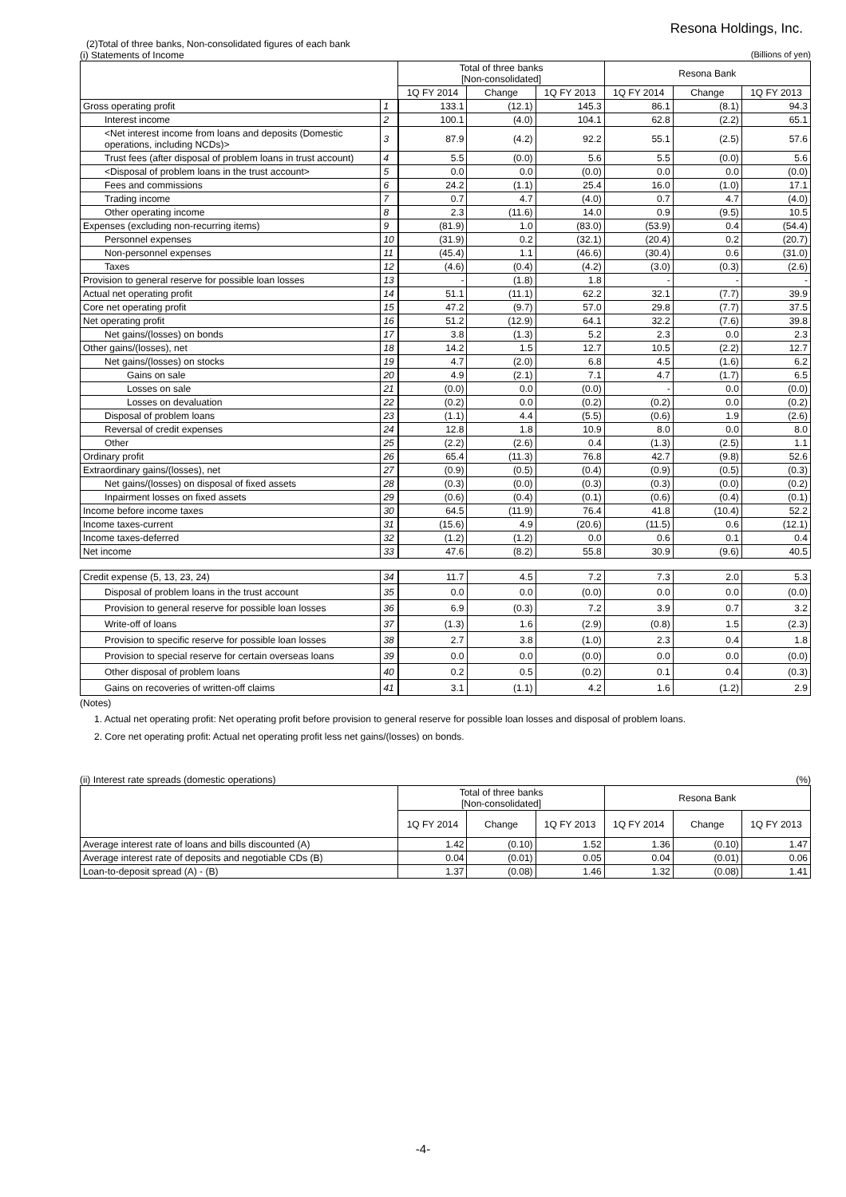Resona Holdings, Inc.
(2)Total of three banks, Non-consolidated figures of each bank
(i) Statements of Income (Billions of yen)
| | | Total of three banks [Non-consolidated] | | | Resona Bank | | |
| --- | --- | --- | --- | --- | --- | --- | --- |
| | | 1Q FY 2014 | Change | 1Q FY 2013 | 1Q FY 2014 | Change | 1Q FY 2013 |
| Gross operating profit | 1 | 133.1 | (12.1) | 145.3 | 86.1 | (8.1) | 94.3 |
| Interest income | 2 | 100.1 | (4.0) | 104.1 | 62.8 | (2.2) | 65.1 |
| <Net interest income from loans and deposits (Domestic operations, including NCDs)> | 3 | 87.9 | (4.2) | 92.2 | 55.1 | (2.5) | 57.6 |
| Trust fees (after disposal of problem loans in trust account) | 4 | 5.5 | (0.0) | 5.6 | 5.5 | (0.0) | 5.6 |
| <Disposal of problem loans in the trust account> | 5 | 0.0 | 0.0 | (0.0) | 0.0 | 0.0 | (0.0) |
| Fees and commissions | 6 | 24.2 | (1.1) | 25.4 | 16.0 | (1.0) | 17.1 |
| Trading income | 7 | 0.7 | 4.7 | (4.0) | 0.7 | 4.7 | (4.0) |
| Other operating income | 8 | 2.3 | (11.6) | 14.0 | 0.9 | (9.5) | 10.5 |
| Expenses (excluding non-recurring items) | 9 | (81.9) | 1.0 | (83.0) | (53.9) | 0.4 | (54.4) |
| Personnel expenses | 10 | (31.9) | 0.2 | (32.1) | (20.4) | 0.2 | (20.7) |
| Non-personnel expenses | 11 | (45.4) | 1.1 | (46.6) | (30.4) | 0.6 | (31.0) |
| Taxes | 12 | (4.6) | (0.4) | (4.2) | (3.0) | (0.3) | (2.6) |
| Provision to general reserve for possible loan losses | 13 | - | (1.8) | 1.8 | - | - | - |
| Actual net operating profit | 14 | 51.1 | (11.1) | 62.2 | 32.1 | (7.7) | 39.9 |
| Core net operating profit | 15 | 47.2 | (9.7) | 57.0 | 29.8 | (7.7) | 37.5 |
| Net operating profit | 16 | 51.2 | (12.9) | 64.1 | 32.2 | (7.6) | 39.8 |
| Net gains/(losses) on bonds | 17 | 3.8 | (1.3) | 5.2 | 2.3 | 0.0 | 2.3 |
| Other gains/(losses), net | 18 | 14.2 | 1.5 | 12.7 | 10.5 | (2.2) | 12.7 |
| Net gains/(losses) on stocks | 19 | 4.7 | (2.0) | 6.8 | 4.5 | (1.6) | 6.2 |
| Gains on sale | 20 | 4.9 | (2.1) | 7.1 | 4.7 | (1.7) | 6.5 |
| Losses on sale | 21 | (0.0) | 0.0 | (0.0) | - | 0.0 | (0.0) |
| Losses on devaluation | 22 | (0.2) | 0.0 | (0.2) | (0.2) | 0.0 | (0.2) |
| Disposal of problem loans | 23 | (1.1) | 4.4 | (5.5) | (0.6) | 1.9 | (2.6) |
| Reversal of credit expenses | 24 | 12.8 | 1.8 | 10.9 | 8.0 | 0.0 | 8.0 |
| Other | 25 | (2.2) | (2.6) | 0.4 | (1.3) | (2.5) | 1.1 |
| Ordinary profit | 26 | 65.4 | (11.3) | 76.8 | 42.7 | (9.8) | 52.6 |
| Extraordinary gains/(losses), net | 27 | (0.9) | (0.5) | (0.4) | (0.9) | (0.5) | (0.3) |
| Net gains/(losses) on disposal of fixed assets | 28 | (0.3) | (0.0) | (0.3) | (0.3) | (0.0) | (0.2) |
| Inpairment losses on fixed assets | 29 | (0.6) | (0.4) | (0.1) | (0.6) | (0.4) | (0.1) |
| Income before income taxes | 30 | 64.5 | (11.9) | 76.4 | 41.8 | (10.4) | 52.2 |
| Income taxes-current | 31 | (15.6) | 4.9 | (20.6) | (11.5) | 0.6 | (12.1) |
| Income taxes-deferred | 32 | (1.2) | (1.2) | 0.0 | 0.6 | 0.1 | 0.4 |
| Net income | 33 | 47.6 | (8.2) | 55.8 | 30.9 | (9.6) | 40.5 |
| Credit expense (5, 13, 23, 24) | 34 | 11.7 | 4.5 | 7.2 | 7.3 | 2.0 | 5.3 |
| Disposal of problem loans in the trust account | 35 | 0.0 | 0.0 | (0.0) | 0.0 | 0.0 | (0.0) |
| Provision to general reserve for possible loan losses | 36 | 6.9 | (0.3) | 7.2 | 3.9 | 0.7 | 3.2 |
| Write-off of loans | 37 | (1.3) | 1.6 | (2.9) | (0.8) | 1.5 | (2.3) |
| Provision to specific reserve for possible loan losses | 38 | 2.7 | 3.8 | (1.0) | 2.3 | 0.4 | 1.8 |
| Provision to special reserve for certain overseas loans | 39 | 0.0 | 0.0 | (0.0) | 0.0 | 0.0 | (0.0) |
| Other disposal of problem loans | 40 | 0.2 | 0.5 | (0.2) | 0.1 | 0.4 | (0.3) |
| Gains on recoveries of written-off claims | 41 | 3.1 | (1.1) | 4.2 | 1.6 | (1.2) | 2.9 |
(Notes)
1. Actual net operating profit: Net operating profit before provision to general reserve for possible loan losses and disposal of problem loans.
2. Core net operating profit: Actual net operating profit less net gains/(losses) on bonds.
(ii) Interest rate spreads (domestic operations) (%)
| | Total of three banks [Non-consolidated] | | | Resona Bank | | |
| --- | --- | --- | --- | --- | --- | --- |
| | 1Q FY 2014 | Change | 1Q FY 2013 | 1Q FY 2014 | Change | 1Q FY 2013 |
| Average interest rate of loans and bills discounted (A) | 1.42 | (0.10) | 1.52 | 1.36 | (0.10) | 1.47 |
| Average interest rate of deposits and negotiable CDs (B) | 0.04 | (0.01) | 0.05 | 0.04 | (0.01) | 0.06 |
| Loan-to-deposit spread (A) - (B) | 1.37 | (0.08) | 1.46 | 1.32 | (0.08) | 1.41 |
-4-